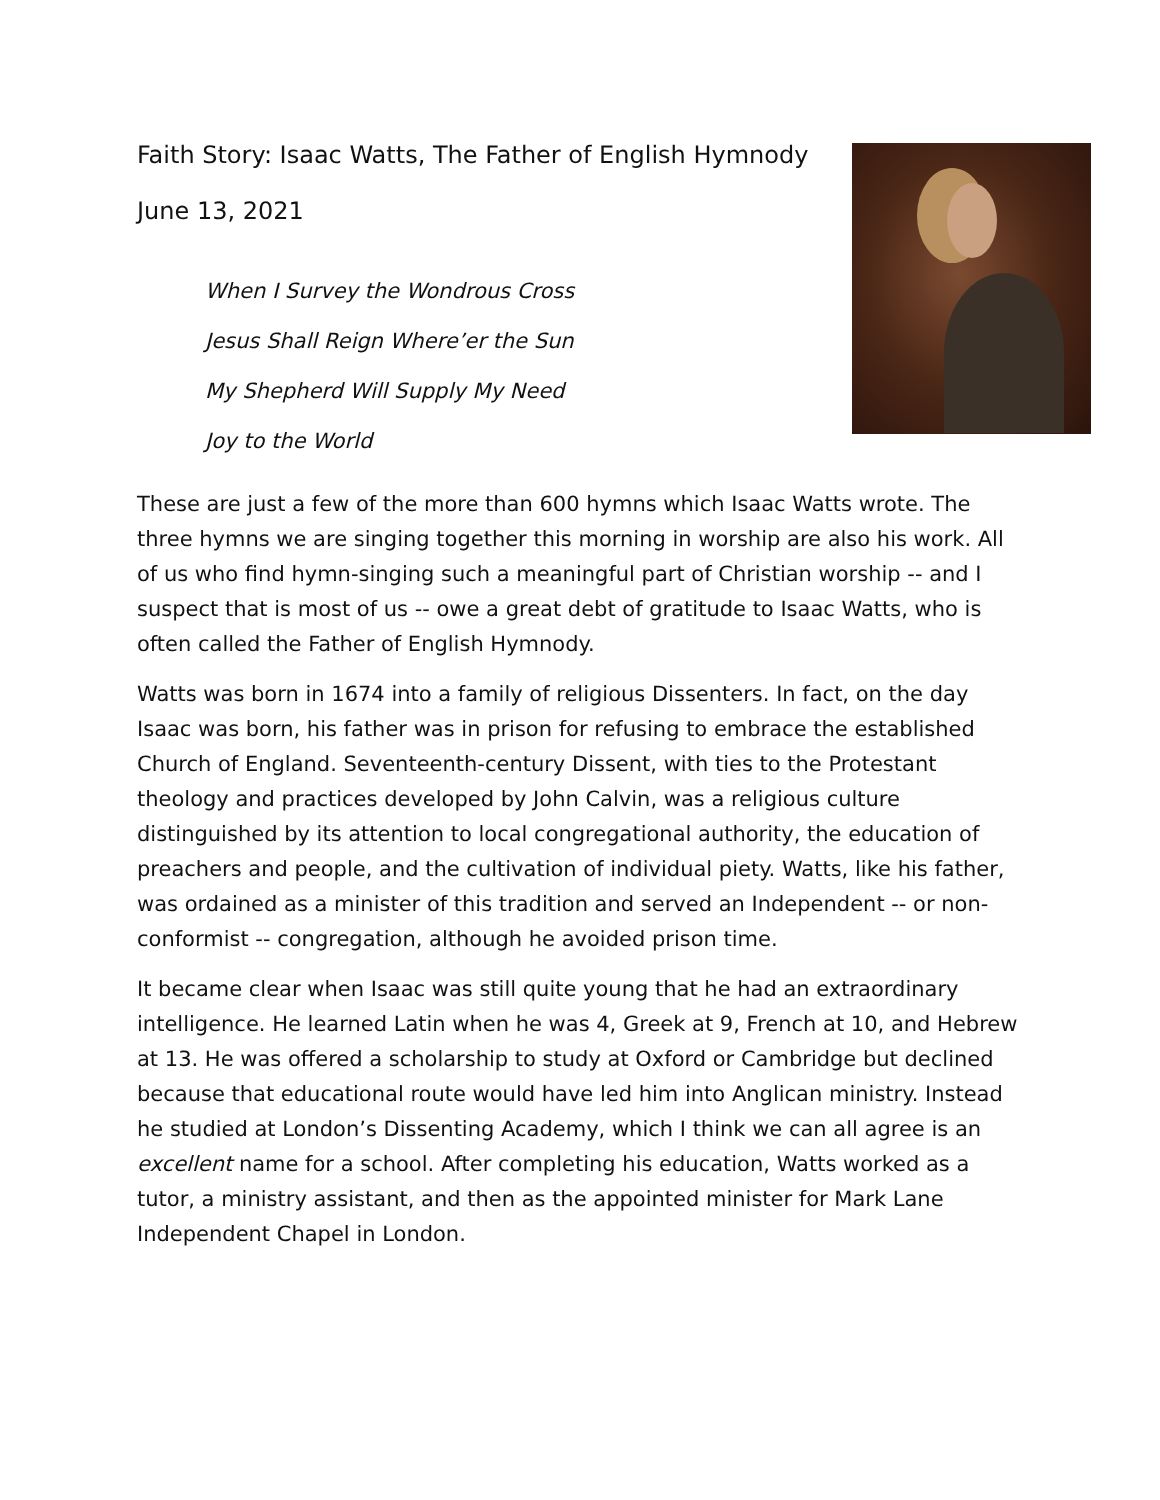Faith Story: Isaac Watts, The Father of English Hymnody
June 13, 2021
When I Survey the Wondrous Cross
Jesus Shall Reign Where’er the Sun
My Shepherd Will Supply My Need
Joy to the World
These are just a few of the more than 600 hymns which Isaac Watts wrote. The three hymns we are singing together this morning in worship are also his work. All of us who find hymn-singing such a meaningful part of Christian worship -- and I suspect that is most of us -- owe a great debt of gratitude to Isaac Watts, who is often called the Father of English Hymnody.
Watts was born in 1674 into a family of religious Dissenters. In fact, on the day Isaac was born, his father was in prison for refusing to embrace the established Church of England. Seventeenth-century Dissent, with ties to the Protestant theology and practices developed by John Calvin, was a religious culture distinguished by its attention to local congregational authority, the education of preachers and people, and the cultivation of individual piety. Watts, like his father, was ordained as a minister of this tradition and served an Independent -- or non-conformist -- congregation, although he avoided prison time.
It became clear when Isaac was still quite young that he had an extraordinary intelligence. He learned Latin when he was 4, Greek at 9, French at 10, and Hebrew at 13. He was offered a scholarship to study at Oxford or Cambridge but declined because that educational route would have led him into Anglican ministry. Instead he studied at London’s Dissenting Academy, which I think we can all agree is an excellent name for a school. After completing his education, Watts worked as a tutor, a ministry assistant, and then as the appointed minister for Mark Lane Independent Chapel in London.